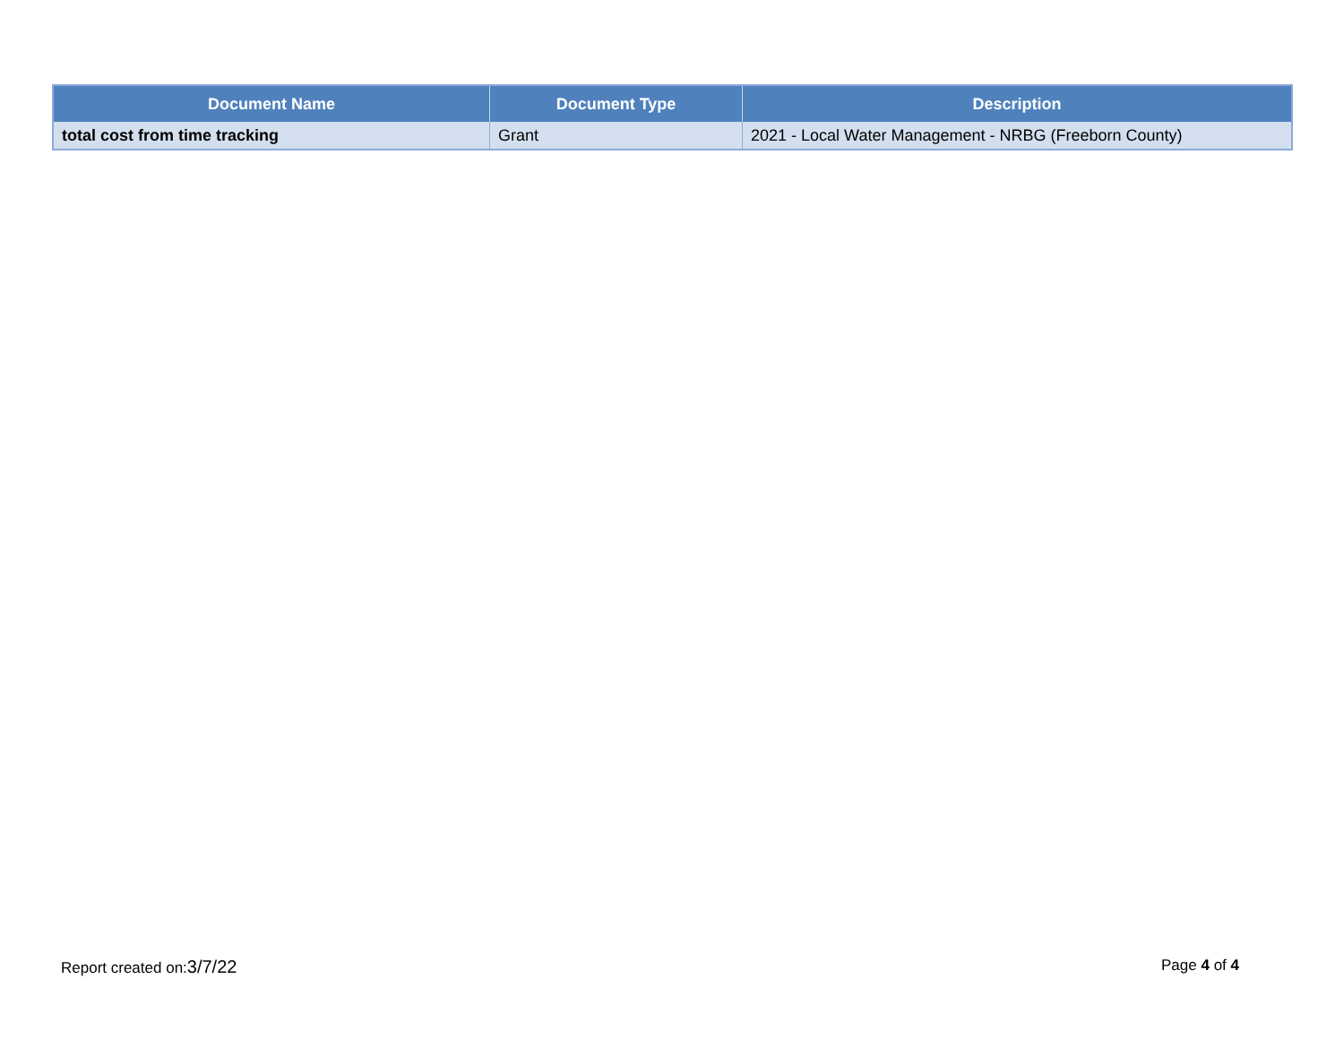| Document Name | Document Type | Description |
| --- | --- | --- |
| total cost from time tracking | Grant | 2021 - Local Water Management - NRBG (Freeborn County) |
Report created on:3/7/22 Page 4 of 4